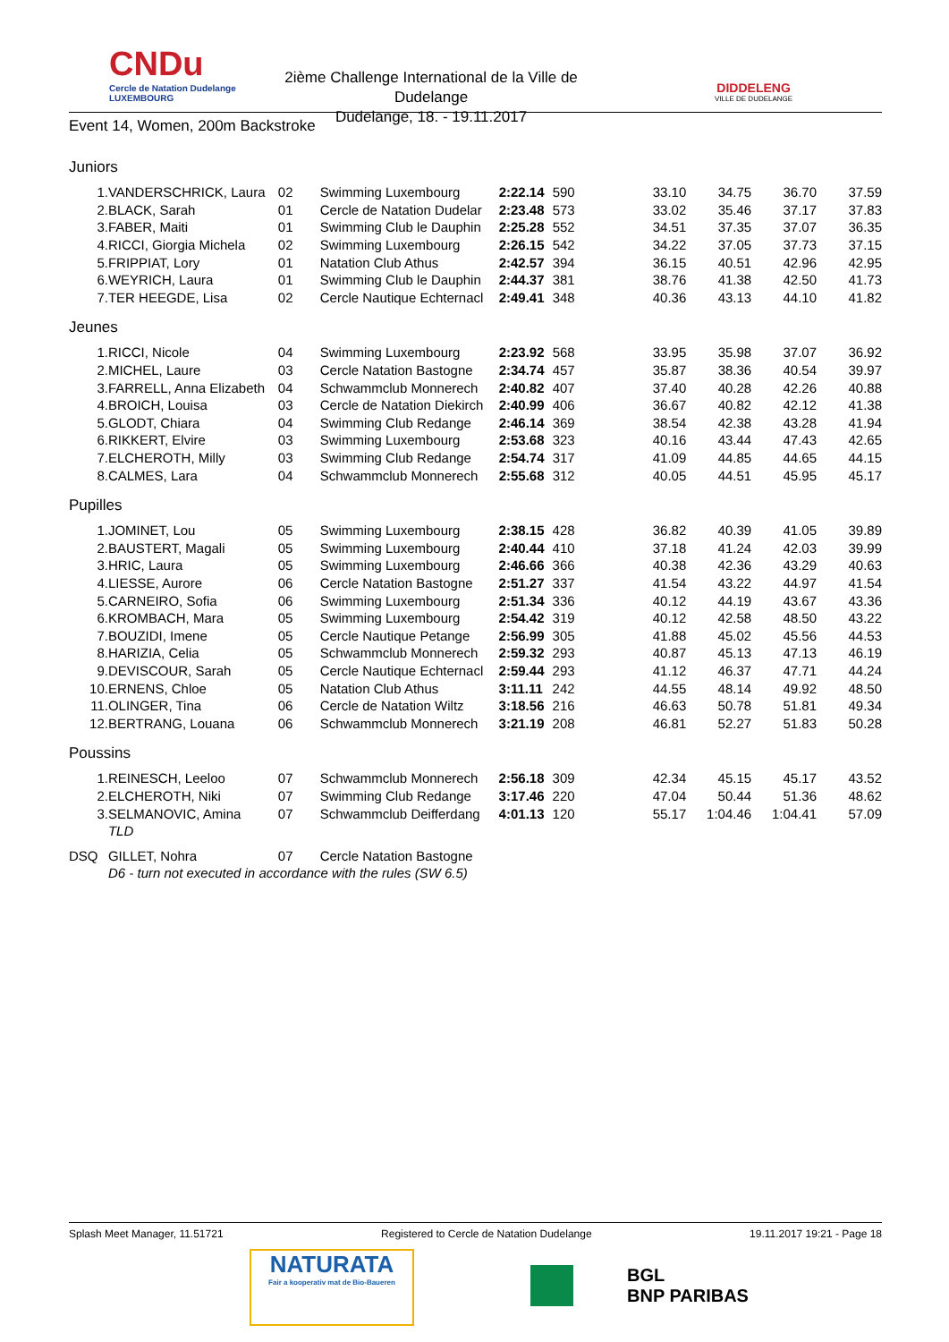CNDu
Cercle de Natation Dudelange
LUXEMBOURG
2ième Challenge International de la Ville de Dudelange
Dudelange, 18. - 19.11.2017
DIDDELENG
VILLE DE DUDELANGE
Event 14, Women, 200m Backstroke
Juniors
| 1. | VANDERSCHRICK, Laura | 02 | Swimming Luxembourg | 2:22.14 | 590 | 33.10 | 34.75 | 36.70 | 37.59 |
| 2. | BLACK, Sarah | 01 | Cercle de Natation Dudelar | 2:23.48 | 573 | 33.02 | 35.46 | 37.17 | 37.83 |
| 3. | FABER, Maiti | 01 | Swimming Club le Dauphin | 2:25.28 | 552 | 34.51 | 37.35 | 37.07 | 36.35 |
| 4. | RICCI, Giorgia Michela | 02 | Swimming Luxembourg | 2:26.15 | 542 | 34.22 | 37.05 | 37.73 | 37.15 |
| 5. | FRIPPIAT, Lory | 01 | Natation Club Athus | 2:42.57 | 394 | 36.15 | 40.51 | 42.96 | 42.95 |
| 6. | WEYRICH, Laura | 01 | Swimming Club le Dauphin | 2:44.37 | 381 | 38.76 | 41.38 | 42.50 | 41.73 |
| 7. | TER HEEGDE, Lisa | 02 | Cercle Nautique Echternacl | 2:49.41 | 348 | 40.36 | 43.13 | 44.10 | 41.82 |
Jeunes
| 1. | RICCI, Nicole | 04 | Swimming Luxembourg | 2:23.92 | 568 | 33.95 | 35.98 | 37.07 | 36.92 |
| 2. | MICHEL, Laure | 03 | Cercle Natation Bastogne | 2:34.74 | 457 | 35.87 | 38.36 | 40.54 | 39.97 |
| 3. | FARRELL, Anna Elizabeth | 04 | Schwammclub Monnerech | 2:40.82 | 407 | 37.40 | 40.28 | 42.26 | 40.88 |
| 4. | BROICH, Louisa | 03 | Cercle de Natation Diekirch | 2:40.99 | 406 | 36.67 | 40.82 | 42.12 | 41.38 |
| 5. | GLODT, Chiara | 04 | Swimming Club Redange | 2:46.14 | 369 | 38.54 | 42.38 | 43.28 | 41.94 |
| 6. | RIKKERT, Elvire | 03 | Swimming Luxembourg | 2:53.68 | 323 | 40.16 | 43.44 | 47.43 | 42.65 |
| 7. | ELCHEROTH, Milly | 03 | Swimming Club Redange | 2:54.74 | 317 | 41.09 | 44.85 | 44.65 | 44.15 |
| 8. | CALMES, Lara | 04 | Schwammclub Monnerech | 2:55.68 | 312 | 40.05 | 44.51 | 45.95 | 45.17 |
Pupilles
| 1. | JOMINET, Lou | 05 | Swimming Luxembourg | 2:38.15 | 428 | 36.82 | 40.39 | 41.05 | 39.89 |
| 2. | BAUSTERT, Magali | 05 | Swimming Luxembourg | 2:40.44 | 410 | 37.18 | 41.24 | 42.03 | 39.99 |
| 3. | HRIC, Laura | 05 | Swimming Luxembourg | 2:46.66 | 366 | 40.38 | 42.36 | 43.29 | 40.63 |
| 4. | LIESSE, Aurore | 06 | Cercle Natation Bastogne | 2:51.27 | 337 | 41.54 | 43.22 | 44.97 | 41.54 |
| 5. | CARNEIRO, Sofia | 06 | Swimming Luxembourg | 2:51.34 | 336 | 40.12 | 44.19 | 43.67 | 43.36 |
| 6. | KROMBACH, Mara | 05 | Swimming Luxembourg | 2:54.42 | 319 | 40.12 | 42.58 | 48.50 | 43.22 |
| 7. | BOUZIDI, Imene | 05 | Cercle Nautique Petange | 2:56.99 | 305 | 41.88 | 45.02 | 45.56 | 44.53 |
| 8. | HARIZIA, Celia | 05 | Schwammclub Monnerech | 2:59.32 | 293 | 40.87 | 45.13 | 47.13 | 46.19 |
| 9. | DEVISCOUR, Sarah | 05 | Cercle Nautique Echternacl | 2:59.44 | 293 | 41.12 | 46.37 | 47.71 | 44.24 |
| 10. | ERNENS, Chloe | 05 | Natation Club Athus | 3:11.11 | 242 | 44.55 | 48.14 | 49.92 | 48.50 |
| 11. | OLINGER, Tina | 06 | Cercle de Natation Wiltz | 3:18.56 | 216 | 46.63 | 50.78 | 51.81 | 49.34 |
| 12. | BERTRANG, Louana | 06 | Schwammclub Monnerech | 3:21.19 | 208 | 46.81 | 52.27 | 51.83 | 50.28 |
Poussins
| 1. | REINESCH, Leeloo | 07 | Schwammclub Monnerech | 2:56.18 | 309 | 42.34 | 45.15 | 45.17 | 43.52 |
| 2. | ELCHEROTH, Niki | 07 | Swimming Club Redange | 3:17.46 | 220 | 47.04 | 50.44 | 51.36 | 48.62 |
| 3. | SELMANOVIC, Amina | 07 | Schwammclub Deifferdang | 4:01.13 | 120 | 55.17 | 1:04.46 | 1:04.41 | 57.09 |
| | TLD | | | | | | | | |
| DSQ | GILLET, Nohra | 07 | Cercle Natation Bastogne | | | | | | |
| | D6 - turn not executed in accordance with the rules (SW 6.5) | | | | | | | | |
Splash Meet Manager, 11.51721 Registered to Cercle de Natation Dudelange 19.11.2017 19:21 - Page 18
NATURATA
Fair a kooperativ mat de Bio-Baueren
BGL
BNP PARIBAS